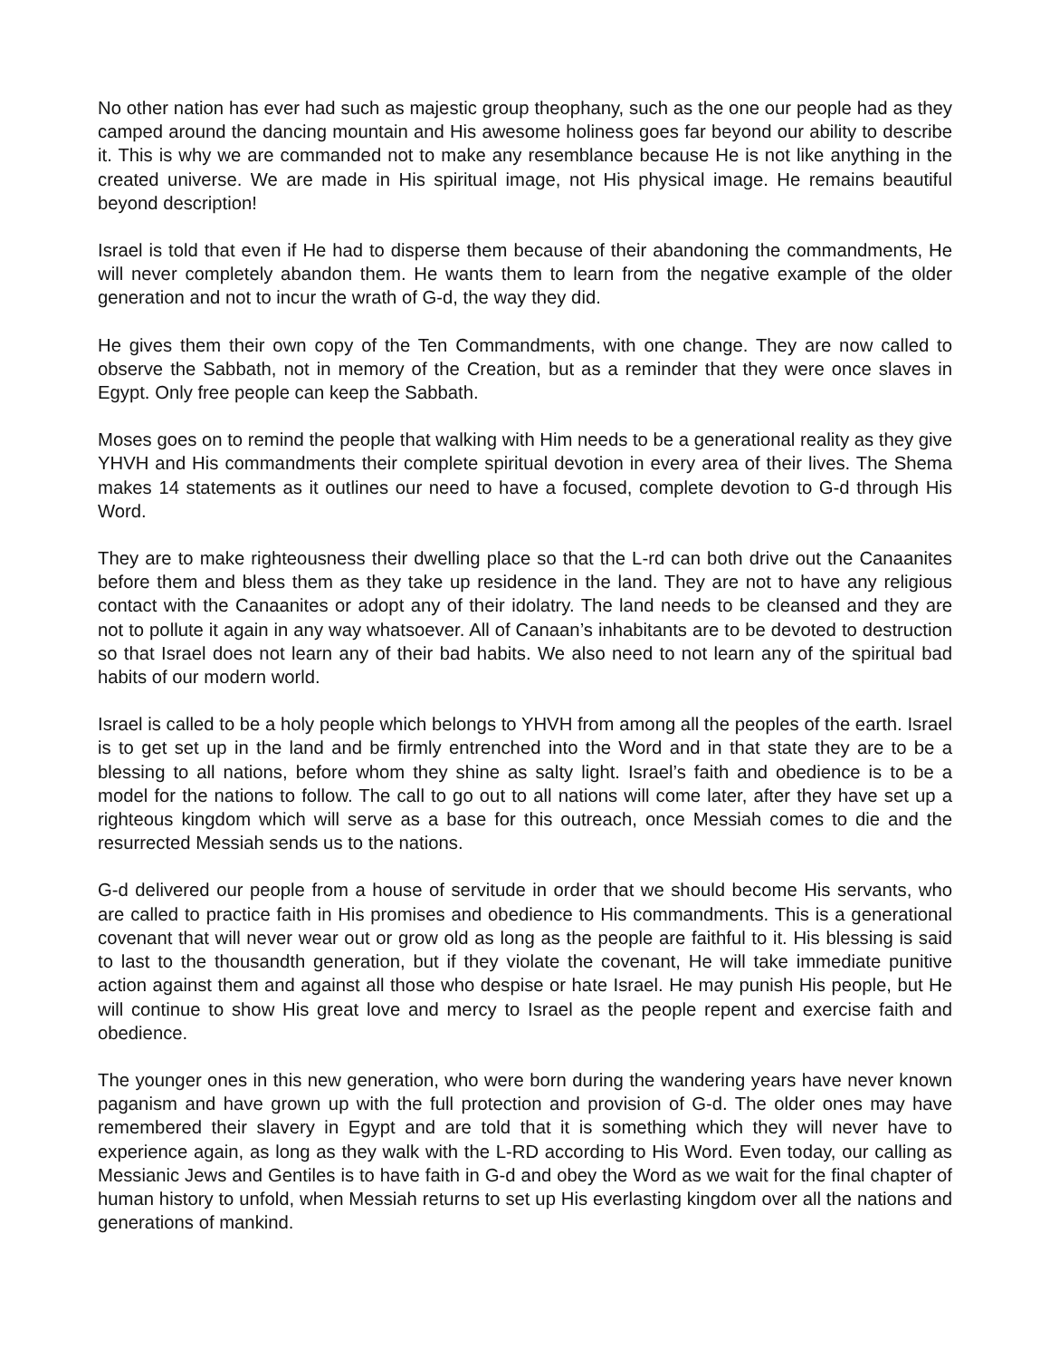No other nation has ever had such as majestic group theophany, such as the one our people had as they camped around the dancing mountain and His awesome holiness goes far beyond our ability to describe it. This is why we are commanded not to make any resemblance because He is not like anything in the created universe. We are made in His spiritual image, not His physical image. He remains beautiful beyond description!
Israel is told that even if He had to disperse them because of their abandoning the commandments, He will never completely abandon them. He wants them to learn from the negative example of the older generation and not to incur the wrath of G-d, the way they did.
He gives them their own copy of the Ten Commandments, with one change. They are now called to observe the Sabbath, not in memory of the Creation, but as a reminder that they were once slaves in Egypt. Only free people can keep the Sabbath.
Moses goes on to remind the people that walking with Him needs to be a generational reality as they give YHVH and His commandments their complete spiritual devotion in every area of their lives. The Shema makes 14 statements as it outlines our need to have a focused, complete devotion to G-d through His Word.
They are to make righteousness their dwelling place so that the L-rd can both drive out the Canaanites before them and bless them as they take up residence in the land. They are not to have any religious contact with the Canaanites or adopt any of their idolatry. The land needs to be cleansed and they are not to pollute it again in any way whatsoever. All of Canaan’s inhabitants are to be devoted to destruction so that Israel does not learn any of their bad habits. We also need to not learn any of the spiritual bad habits of our modern world.
Israel is called to be a holy people which belongs to YHVH from among all the peoples of the earth. Israel is to get set up in the land and be firmly entrenched into the Word and in that state they are to be a blessing to all nations, before whom they shine as salty light. Israel’s faith and obedience is to be a model for the nations to follow. The call to go out to all nations will come later, after they have set up a righteous kingdom which will serve as a base for this outreach, once Messiah comes to die and the resurrected Messiah sends us to the nations.
G-d delivered our people from a house of servitude in order that we should become His servants, who are called to practice faith in His promises and obedience to His commandments. This is a generational covenant that will never wear out or grow old as long as the people are faithful to it. His blessing is said to last to the thousandth generation, but if they violate the covenant, He will take immediate punitive action against them and against all those who despise or hate Israel. He may punish His people, but He will continue to show His great love and mercy to Israel as the people repent and exercise faith and obedience.
The younger ones in this new generation, who were born during the wandering years have never known paganism and have grown up with the full protection and provision of G-d. The older ones may have remembered their slavery in Egypt and are told that it is something which they will never have to experience again, as long as they walk with the L-RD according to His Word. Even today, our calling as Messianic Jews and Gentiles is to have faith in G-d and obey the Word as we wait for the final chapter of human history to unfold, when Messiah returns to set up His everlasting kingdom over all the nations and generations of mankind.